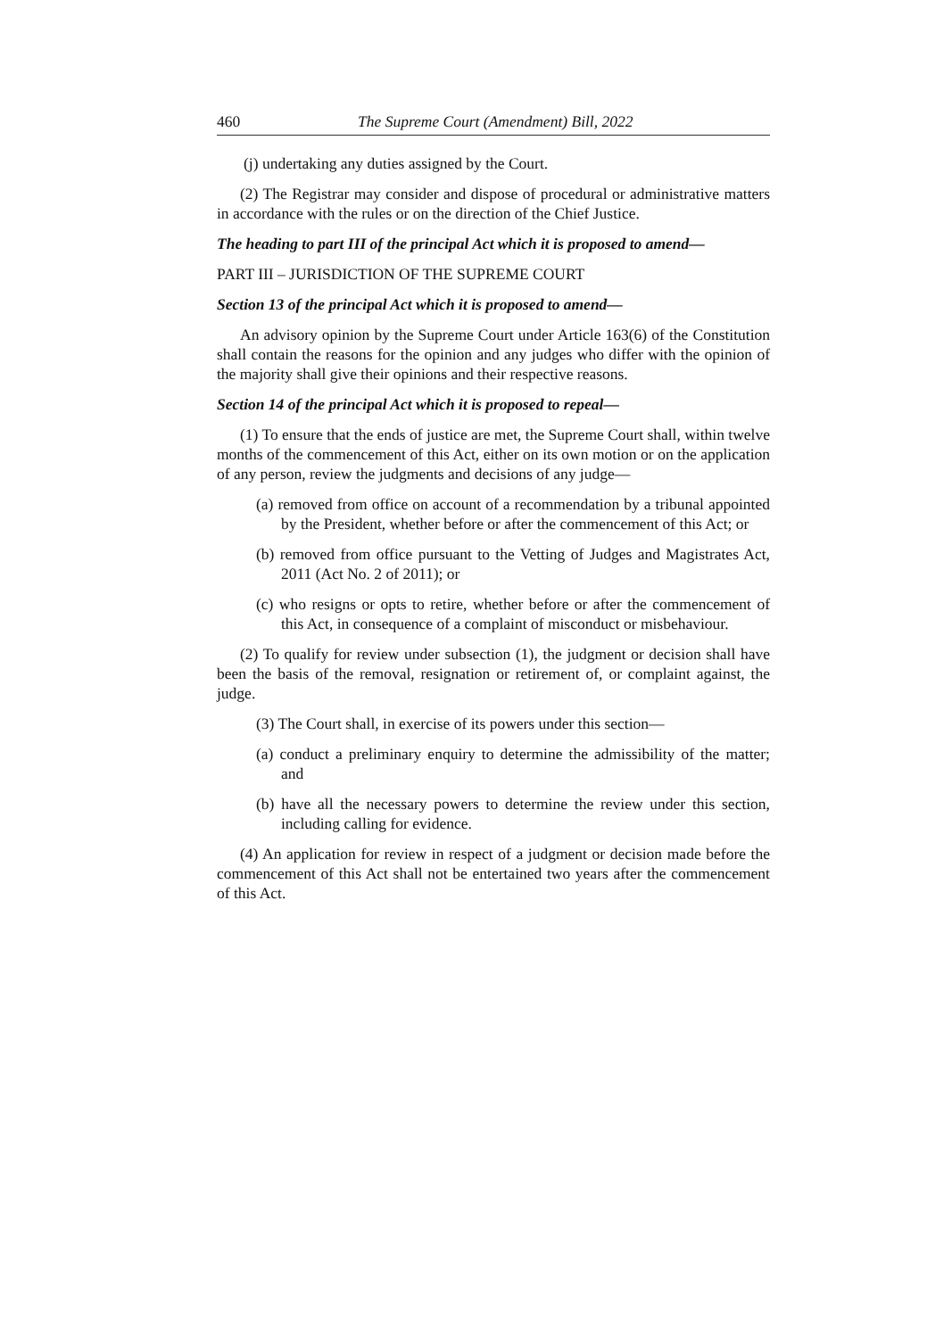460 The Supreme Court (Amendment) Bill, 2022
(j) undertaking any duties assigned by the Court.
(2) The Registrar may consider and dispose of procedural or administrative matters in accordance with the rules or on the direction of the Chief Justice.
The heading to part III of the principal Act which it is proposed to amend—
PART III – JURISDICTION OF THE SUPREME COURT
Section 13 of the principal Act which it is proposed to amend—
An advisory opinion by the Supreme Court under Article 163(6) of the Constitution shall contain the reasons for the opinion and any judges who differ with the opinion of the majority shall give their opinions and their respective reasons.
Section 14 of the principal Act which it is proposed to repeal—
(1) To ensure that the ends of justice are met, the Supreme Court shall, within twelve months of the commencement of this Act, either on its own motion or on the application of any person, review the judgments and decisions of any judge—
(a) removed from office on account of a recommendation by a tribunal appointed by the President, whether before or after the commencement of this Act; or
(b) removed from office pursuant to the Vetting of Judges and Magistrates Act, 2011 (Act No. 2 of 2011); or
(c) who resigns or opts to retire, whether before or after the commencement of this Act, in consequence of a complaint of misconduct or misbehaviour.
(2) To qualify for review under subsection (1), the judgment or decision shall have been the basis of the removal, resignation or retirement of, or complaint against, the judge.
(3) The Court shall, in exercise of its powers under this section—
(a) conduct a preliminary enquiry to determine the admissibility of the matter; and
(b) have all the necessary powers to determine the review under this section, including calling for evidence.
(4) An application for review in respect of a judgment or decision made before the commencement of this Act shall not be entertained two years after the commencement of this Act.